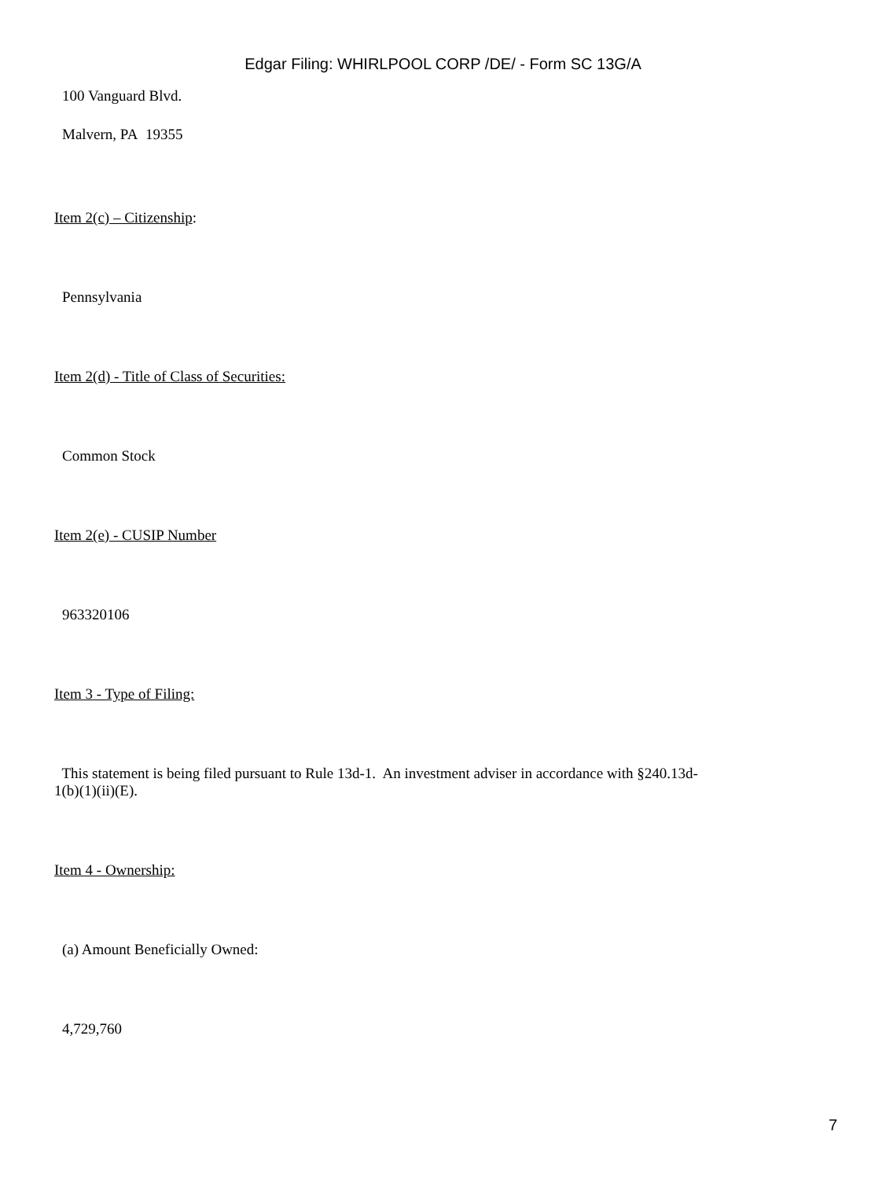Edgar Filing: WHIRLPOOL CORP /DE/ - Form SC 13G/A
100 Vanguard Blvd.
Malvern, PA 19355
Item 2(c) – Citizenship:
Pennsylvania
Item 2(d) - Title of Class of Securities:
Common Stock
Item 2(e) - CUSIP Number
963320106
Item 3 - Type of Filing:
This statement is being filed pursuant to Rule 13d-1. An investment adviser in accordance with §240.13d-1(b)(1)(ii)(E).
Item 4 - Ownership:
(a) Amount Beneficially Owned:
4,729,760
7